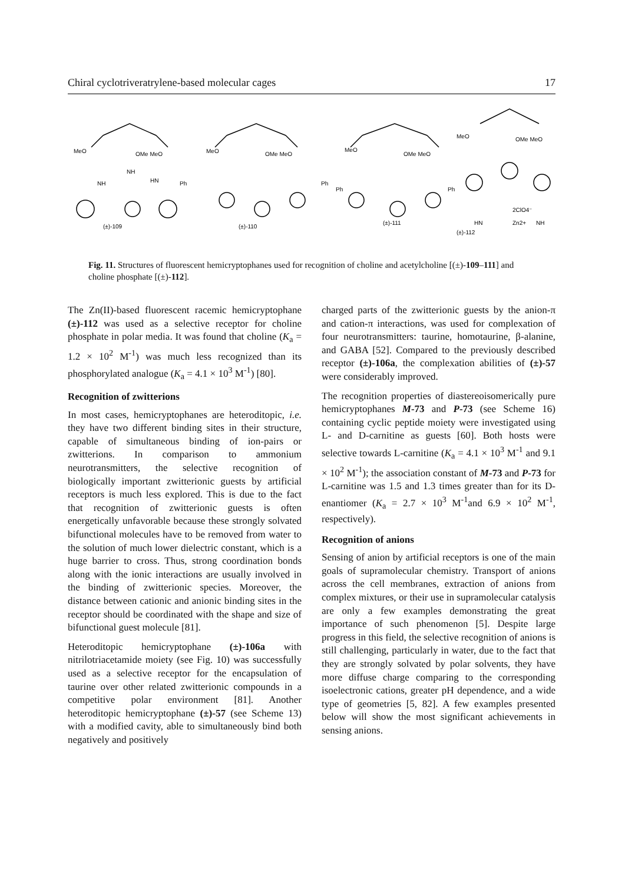Chiral cyclotriveratrylene-based molecular cages 17
MeO
OMe MeO
NH
NH
HN
(±)-109
MeO
OMe MeO
Ph
Ph
(±)-110
MeO
OMe MeO
Ph
Ph
(±)-111
MeO
OMe MeO
2ClO4⁻
HN
Zn2+
NH
(±)-112
Fig. 11. Structures of fluorescent hemicryptophanes used for recognition of choline and acetylcholine [(±)-109–111] and choline phosphate [(±)-112].
The Zn(II)-based fluorescent racemic hemicryptophane (±)-112 was used as a selective receptor for choline phosphate in polar media. It was found that choline (K<sub>a</sub> = 1.2 × 10<sup>2</sup> M<sup>-1</sup>) was much less recognized than its phosphorylated analogue (K<sub>a</sub> = 4.1 × 10<sup>3</sup> M<sup>-1</sup>) [80].
Recognition of zwitterions
In most cases, hemicryptophanes are heteroditopic, i.e. they have two different binding sites in their structure, capable of simultaneous binding of ion-pairs or zwitterions. In comparison to ammonium neurotransmitters, the selective recognition of biologically important zwitterionic guests by artificial receptors is much less explored. This is due to the fact that recognition of zwitterionic guests is often energetically unfavorable because these strongly solvated bifunctional molecules have to be removed from water to the solution of much lower dielectric constant, which is a huge barrier to cross. Thus, strong coordination bonds along with the ionic interactions are usually involved in the binding of zwitterionic species. Moreover, the distance between cationic and anionic binding sites in the receptor should be coordinated with the shape and size of bifunctional guest molecule [81].
Heteroditopic hemicryptophane (±)-106a with nitrilotriacetamide moiety (see Fig. 10) was successfully used as a selective receptor for the encapsulation of taurine over other related zwitterionic compounds in a competitive polar environment [81]. Another heteroditopic hemicryptophane (±)-57 (see Scheme 13) with a modified cavity, able to simultaneously bind both negatively and positively
charged parts of the zwitterionic guests by the anion-π and cation-π interactions, was used for complexation of four neurotransmitters: taurine, homotaurine, β-alanine, and GABA [52]. Compared to the previously described receptor (±)-106a, the complexation abilities of (±)-57 were considerably improved.
The recognition properties of diastereoisomerically pure hemicryptophanes M-73 and P-73 (see Scheme 16) containing cyclic peptide moiety were investigated using L- and D-carnitine as guests [60]. Both hosts were selective towards L-carnitine (K<sub>a</sub> = 4.1 × 10<sup>3</sup> M<sup>-1</sup> and 9.1 × 10<sup>2</sup> M<sup>-1</sup>); the association constant of M-73 and P-73 for L-carnitine was 1.5 and 1.3 times greater than for its D-enantiomer (K<sub>a</sub> = 2.7 × 10<sup>3</sup> M<sup>-1</sup>and 6.9 × 10<sup>2</sup> M<sup>-1</sup>, respectively).
Recognition of anions
Sensing of anion by artificial receptors is one of the main goals of supramolecular chemistry. Transport of anions across the cell membranes, extraction of anions from complex mixtures, or their use in supramolecular catalysis are only a few examples demonstrating the great importance of such phenomenon [5]. Despite large progress in this field, the selective recognition of anions is still challenging, particularly in water, due to the fact that they are strongly solvated by polar solvents, they have more diffuse charge comparing to the corresponding isoelectronic cations, greater pH dependence, and a wide type of geometries [5, 82]. A few examples presented below will show the most significant achievements in sensing anions.